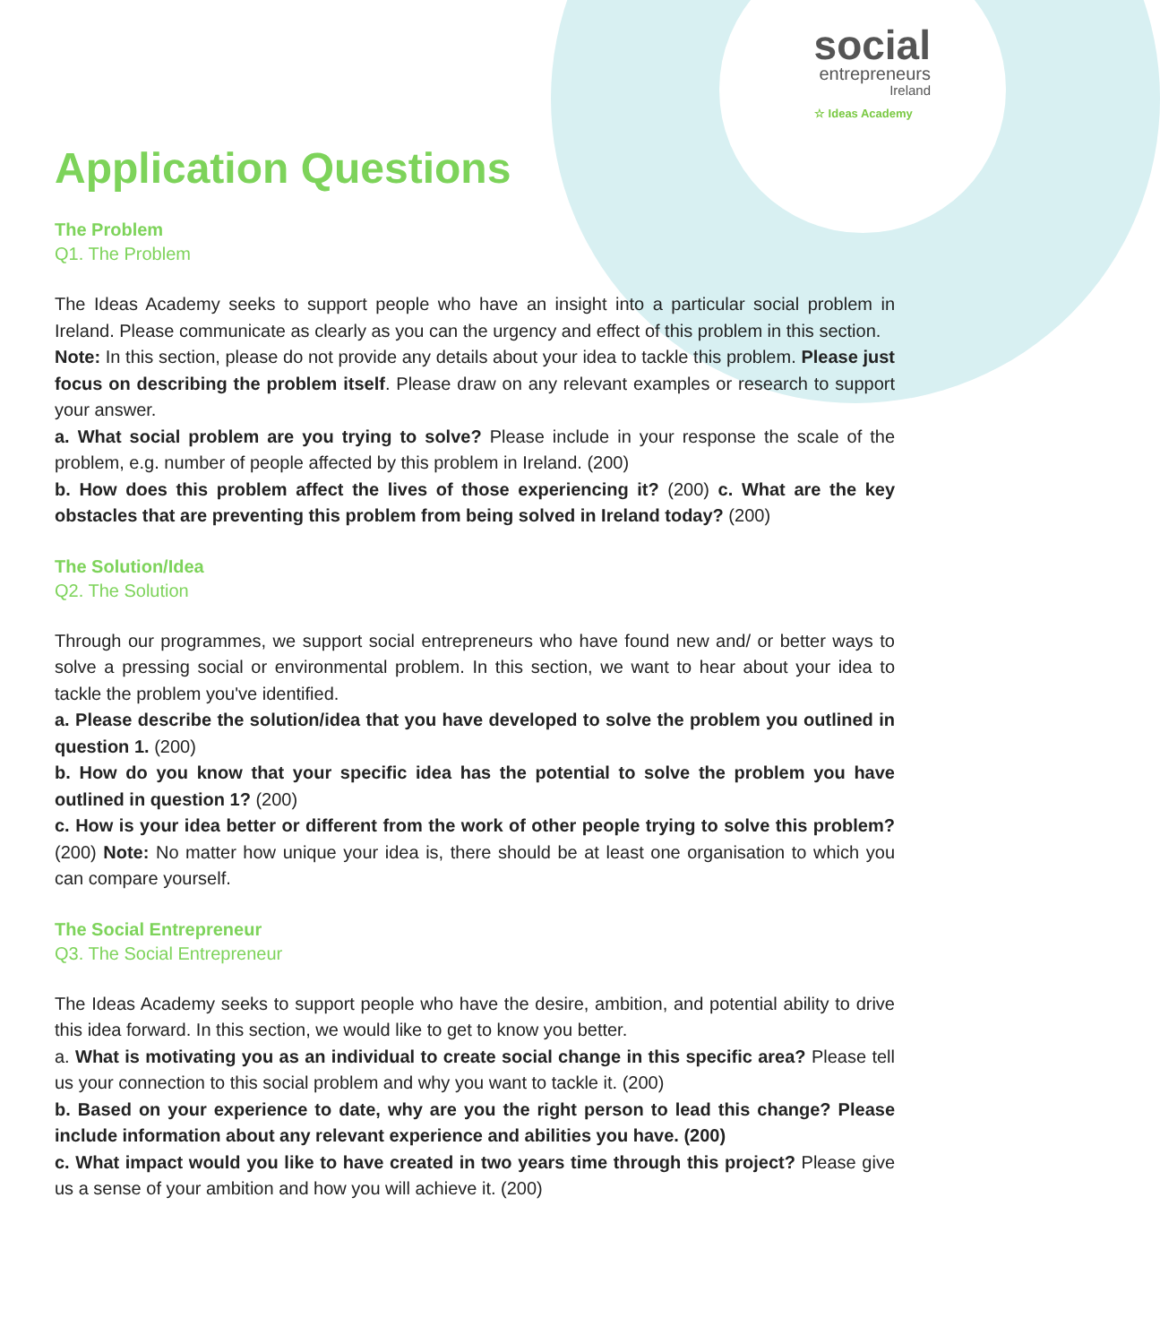social
entrepreneurs
Ireland
☆ Ideas Academy
Application Questions
The Problem
Q1. The Problem
The Ideas Academy seeks to support people who have an insight into a particular social problem in Ireland. Please communicate as clearly as you can the urgency and effect of this problem in this section.
Note: In this section, please do not provide any details about your idea to tackle this problem. Please just focus on describing the problem itself. Please draw on any relevant examples or research to support your answer.
a. What social problem are you trying to solve? Please include in your response the scale of the problem, e.g. number of people affected by this problem in Ireland. (200)
b. How does this problem affect the lives of those experiencing it? (200) c. What are the key obstacles that are preventing this problem from being solved in Ireland today? (200)
The Solution/Idea
Q2. The Solution
Through our programmes, we support social entrepreneurs who have found new and/ or better ways to solve a pressing social or environmental problem. In this section, we want to hear about your idea to tackle the problem you've identified.
a. Please describe the solution/idea that you have developed to solve the problem you outlined in question 1. (200)
b. How do you know that your specific idea has the potential to solve the problem you have outlined in question 1? (200)
c. How is your idea better or different from the work of other people trying to solve this problem? (200) Note: No matter how unique your idea is, there should be at least one organisation to which you can compare yourself.
The Social Entrepreneur
Q3. The Social Entrepreneur
The Ideas Academy seeks to support people who have the desire, ambition, and potential ability to drive this idea forward. In this section, we would like to get to know you better.
a. What is motivating you as an individual to create social change in this specific area? Please tell us your connection to this social problem and why you want to tackle it. (200)
b. Based on your experience to date, why are you the right person to lead this change? Please include information about any relevant experience and abilities you have. (200)
c. What impact would you like to have created in two years time through this project? Please give us a sense of your ambition and how you will achieve it. (200)